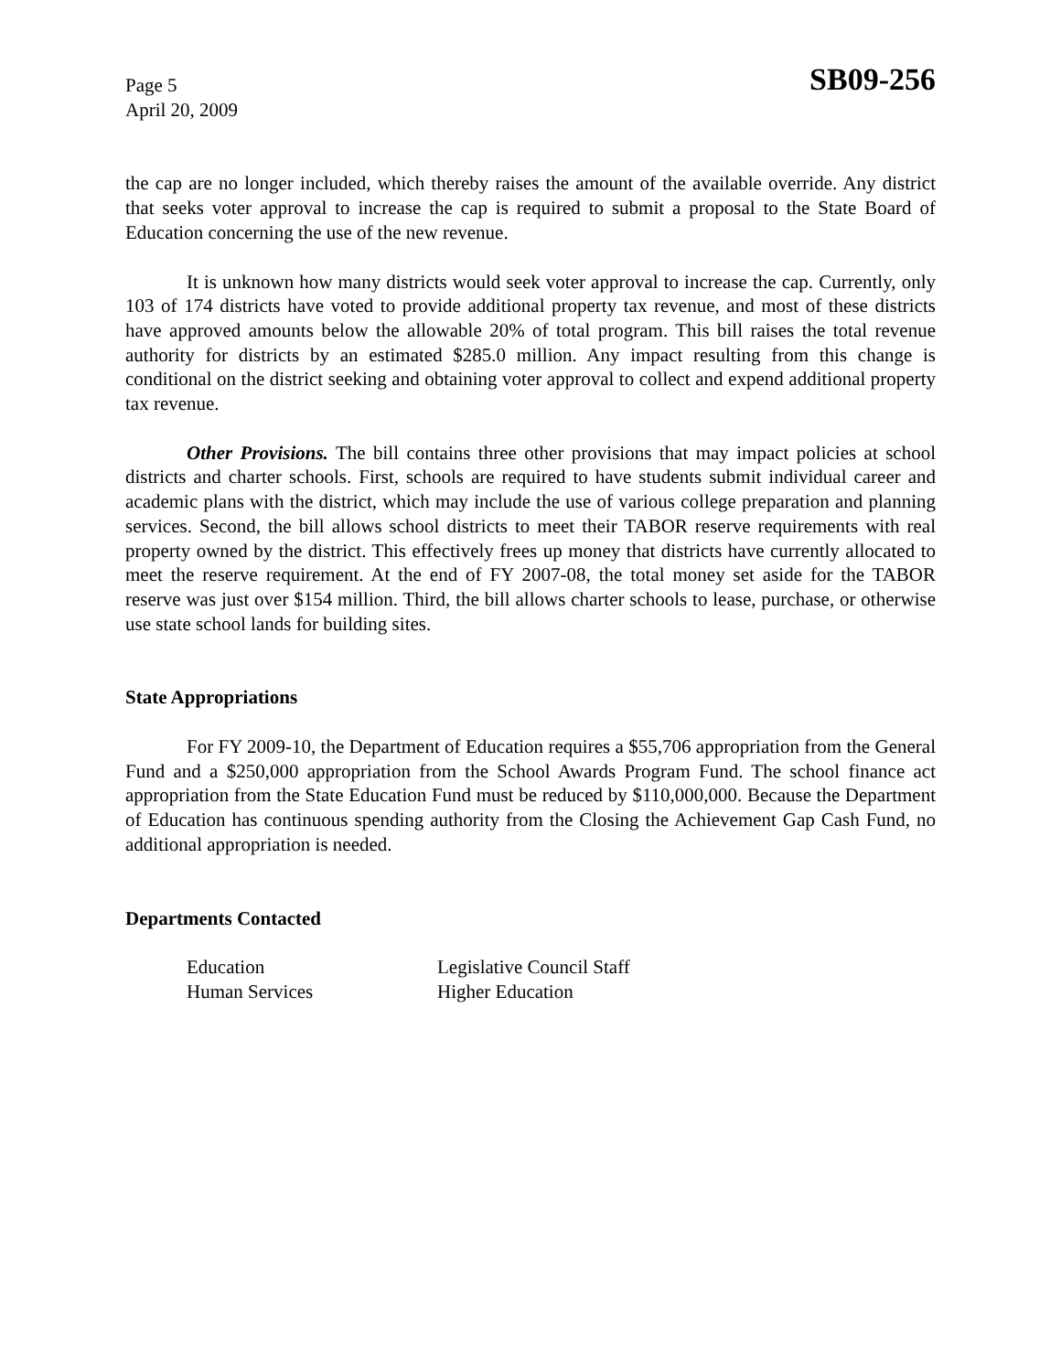Page 5
April 20, 2009
SB09-256
the cap are no longer included, which thereby raises the amount of the available override. Any district that seeks voter approval to increase the cap is required to submit a proposal to the State Board of Education concerning the use of the new revenue.
It is unknown how many districts would seek voter approval to increase the cap. Currently, only 103 of 174 districts have voted to provide additional property tax revenue, and most of these districts have approved amounts below the allowable 20% of total program. This bill raises the total revenue authority for districts by an estimated $285.0 million. Any impact resulting from this change is conditional on the district seeking and obtaining voter approval to collect and expend additional property tax revenue.
Other Provisions. The bill contains three other provisions that may impact policies at school districts and charter schools. First, schools are required to have students submit individual career and academic plans with the district, which may include the use of various college preparation and planning services. Second, the bill allows school districts to meet their TABOR reserve requirements with real property owned by the district. This effectively frees up money that districts have currently allocated to meet the reserve requirement. At the end of FY 2007-08, the total money set aside for the TABOR reserve was just over $154 million. Third, the bill allows charter schools to lease, purchase, or otherwise use state school lands for building sites.
State Appropriations
For FY 2009-10, the Department of Education requires a $55,706 appropriation from the General Fund and a $250,000 appropriation from the School Awards Program Fund. The school finance act appropriation from the State Education Fund must be reduced by $110,000,000. Because the Department of Education has continuous spending authority from the Closing the Achievement Gap Cash Fund, no additional appropriation is needed.
Departments Contacted
| Education | Legislative Council Staff |
| Human Services | Higher Education |